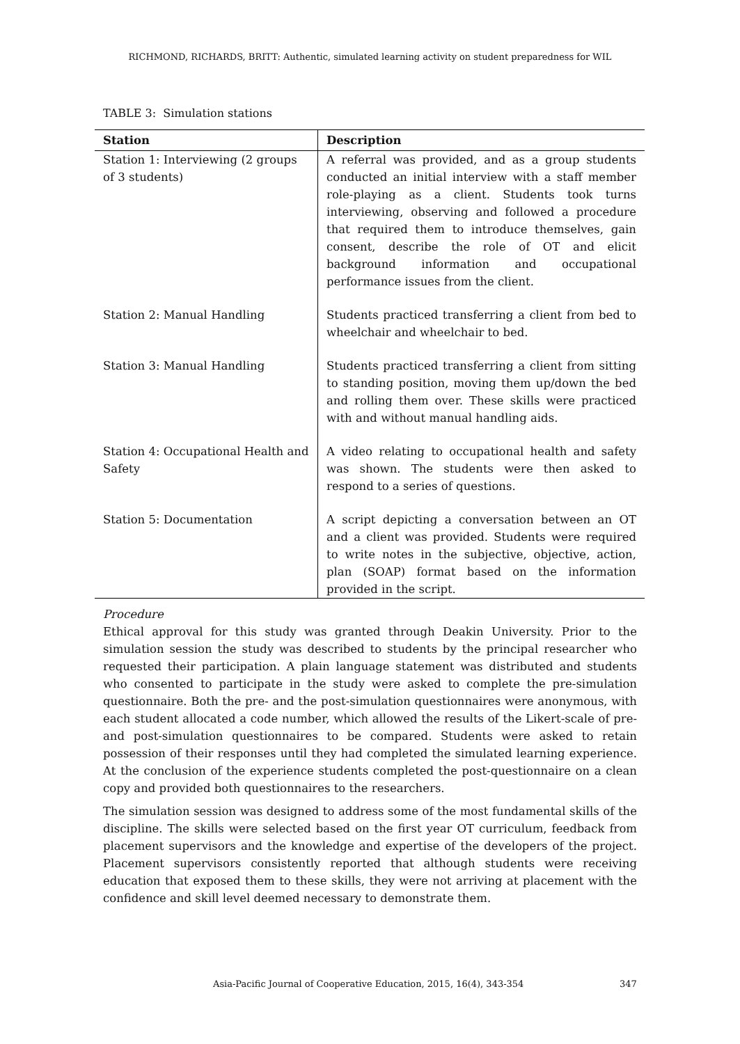RICHMOND, RICHARDS, BRITT: Authentic, simulated learning activity on student preparedness for WIL
TABLE 3: Simulation stations
| Station | Description |
| --- | --- |
| Station 1: Interviewing (2 groups of 3 students) | A referral was provided, and as a group students conducted an initial interview with a staff member role-playing as a client. Students took turns interviewing, observing and followed a procedure that required them to introduce themselves, gain consent, describe the role of OT and elicit background information and occupational performance issues from the client. |
| Station 2: Manual Handling | Students practiced transferring a client from bed to wheelchair and wheelchair to bed. |
| Station 3: Manual Handling | Students practiced transferring a client from sitting to standing position, moving them up/down the bed and rolling them over. These skills were practiced with and without manual handling aids. |
| Station 4: Occupational Health and Safety | A video relating to occupational health and safety was shown. The students were then asked to respond to a series of questions. |
| Station 5: Documentation | A script depicting a conversation between an OT and a client was provided. Students were required to write notes in the subjective, objective, action, plan (SOAP) format based on the information provided in the script. |
Procedure
Ethical approval for this study was granted through Deakin University. Prior to the simulation session the study was described to students by the principal researcher who requested their participation. A plain language statement was distributed and students who consented to participate in the study were asked to complete the pre-simulation questionnaire. Both the pre- and the post-simulation questionnaires were anonymous, with each student allocated a code number, which allowed the results of the Likert-scale of pre- and post-simulation questionnaires to be compared. Students were asked to retain possession of their responses until they had completed the simulated learning experience. At the conclusion of the experience students completed the post-questionnaire on a clean copy and provided both questionnaires to the researchers.
The simulation session was designed to address some of the most fundamental skills of the discipline. The skills were selected based on the first year OT curriculum, feedback from placement supervisors and the knowledge and expertise of the developers of the project. Placement supervisors consistently reported that although students were receiving education that exposed them to these skills, they were not arriving at placement with the confidence and skill level deemed necessary to demonstrate them.
Asia-Pacific Journal of Cooperative Education, 2015, 16(4), 343-354 347